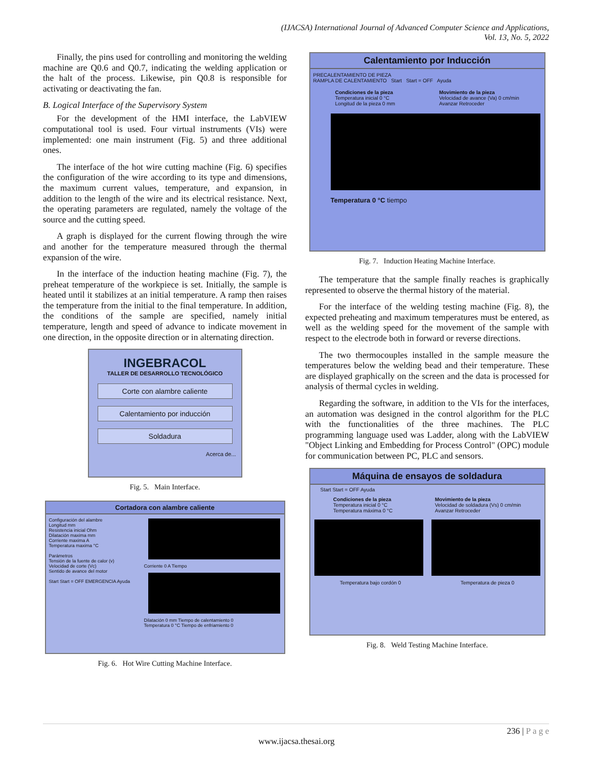(IJACSA) International Journal of Advanced Computer Science and Applications,
Vol. 13, No. 5, 2022
Finally, the pins used for controlling and monitoring the welding machine are Q0.6 and Q0.7, indicating the welding application or the halt of the process. Likewise, pin Q0.8 is responsible for activating or deactivating the fan.
B. Logical Interface of the Supervisory System
For the development of the HMI interface, the LabVIEW computational tool is used. Four virtual instruments (VIs) were implemented: one main instrument (Fig. 5) and three additional ones.
The interface of the hot wire cutting machine (Fig. 6) specifies the configuration of the wire according to its type and dimensions, the maximum current values, temperature, and expansion, in addition to the length of the wire and its electrical resistance. Next, the operating parameters are regulated, namely the voltage of the source and the cutting speed.
A graph is displayed for the current flowing through the wire and another for the temperature measured through the thermal expansion of the wire.
In the interface of the induction heating machine (Fig. 7), the preheat temperature of the workpiece is set. Initially, the sample is heated until it stabilizes at an initial temperature. A ramp then raises the temperature from the initial to the final temperature. In addition, the conditions of the sample are specified, namely initial temperature, length and speed of advance to indicate movement in one direction, in the opposite direction or in alternating direction.
INGEBRACOL
TALLER DE DESARROLLO TECNOLÓGICO
Corte con alambre caliente
Calentamiento por inducción
Soldadura
Acerca de...
Fig. 5. Main Interface.
Cortadora con alambre caliente
Configuración del alambre
Longitud mm
Resistencia inicial Ohm
Dilatación maxima mm
Corriente maxima A
Temperatura maxima °C
Parámetros
Tensión de la fuente de calor (v)
Velocidad de corte (Vc)
Sentido de avance del motor
Start Start = OFF EMERGENCIA Ayuda
Corriente 0 A Tiempo
Dilatación 0 mm Tiempo de calentamiento 0
Temperatura 0 °C Tiempo de enfriamiento 0
Fig. 6. Hot Wire Cutting Machine Interface.
Calentamiento por Inducción
PRECALENTAMIENTO DE PIEZA
RAMPLA DE CALENTAMIENTO Start Start = OFF Ayuda
Condiciones de la pieza
Temperatura inicial 0 °C
Longitud de la pieza 0 mm
Movimiento de la pieza
Velocidad de avance (Va) 0 cm/min
Avanzar Retroceder
Temperatura 0 °C tiempo
Fig. 7. Induction Heating Machine Interface.
The temperature that the sample finally reaches is graphically represented to observe the thermal history of the material.
For the interface of the welding testing machine (Fig. 8), the expected preheating and maximum temperatures must be entered, as well as the welding speed for the movement of the sample with respect to the electrode both in forward or reverse directions.
The two thermocouples installed in the sample measure the temperatures below the welding bead and their temperature. These are displayed graphically on the screen and the data is processed for analysis of thermal cycles in welding.
Regarding the software, in addition to the VIs for the interfaces, an automation was designed in the control algorithm for the PLC with the functionalities of the three machines. The PLC programming language used was Ladder, along with the LabVIEW "Object Linking and Embedding for Process Control" (OPC) module for communication between PC, PLC and sensors.
Máquina de ensayos de soldadura
Start Start = OFF Ayuda
Condiciones de la pieza
Temperatura inicial 0 °C
Temperatura máxima 0 °C
Movimiento de la pieza
Velocidad de soldadura (Vs) 0 cm/min
Avanzar Retroceder
Temperatura bajo cordón 0 Temperatura de pieza 0
Fig. 8. Weld Testing Machine Interface.
236 | P a g e
www.ijacsa.thesai.org